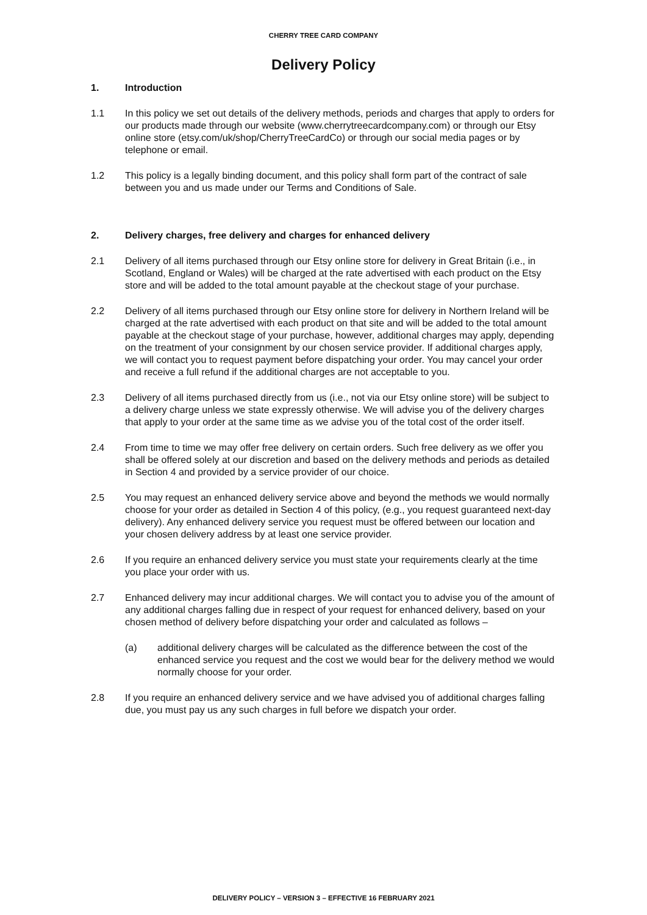CHERRY TREE CARD COMPANY
Delivery Policy
1. Introduction
1.1 In this policy we set out details of the delivery methods, periods and charges that apply to orders for our products made through our website (www.cherrytreecardcompany.com) or through our Etsy online store (etsy.com/uk/shop/CherryTreeCardCo) or through our social media pages or by telephone or email.
1.2 This policy is a legally binding document, and this policy shall form part of the contract of sale between you and us made under our Terms and Conditions of Sale.
2. Delivery charges, free delivery and charges for enhanced delivery
2.1 Delivery of all items purchased through our Etsy online store for delivery in Great Britain (i.e., in Scotland, England or Wales) will be charged at the rate advertised with each product on the Etsy store and will be added to the total amount payable at the checkout stage of your purchase.
2.2 Delivery of all items purchased through our Etsy online store for delivery in Northern Ireland will be charged at the rate advertised with each product on that site and will be added to the total amount payable at the checkout stage of your purchase, however, additional charges may apply, depending on the treatment of your consignment by our chosen service provider. If additional charges apply, we will contact you to request payment before dispatching your order. You may cancel your order and receive a full refund if the additional charges are not acceptable to you.
2.3 Delivery of all items purchased directly from us (i.e., not via our Etsy online store) will be subject to a delivery charge unless we state expressly otherwise. We will advise you of the delivery charges that apply to your order at the same time as we advise you of the total cost of the order itself.
2.4 From time to time we may offer free delivery on certain orders. Such free delivery as we offer you shall be offered solely at our discretion and based on the delivery methods and periods as detailed in Section 4 and provided by a service provider of our choice.
2.5 You may request an enhanced delivery service above and beyond the methods we would normally choose for your order as detailed in Section 4 of this policy, (e.g., you request guaranteed next-day delivery). Any enhanced delivery service you request must be offered between our location and your chosen delivery address by at least one service provider.
2.6 If you require an enhanced delivery service you must state your requirements clearly at the time you place your order with us.
2.7 Enhanced delivery may incur additional charges. We will contact you to advise you of the amount of any additional charges falling due in respect of your request for enhanced delivery, based on your chosen method of delivery before dispatching your order and calculated as follows –
(a) additional delivery charges will be calculated as the difference between the cost of the enhanced service you request and the cost we would bear for the delivery method we would normally choose for your order.
2.8 If you require an enhanced delivery service and we have advised you of additional charges falling due, you must pay us any such charges in full before we dispatch your order.
DELIVERY POLICY – VERSION 3 – EFFECTIVE 16 FEBRUARY 2021